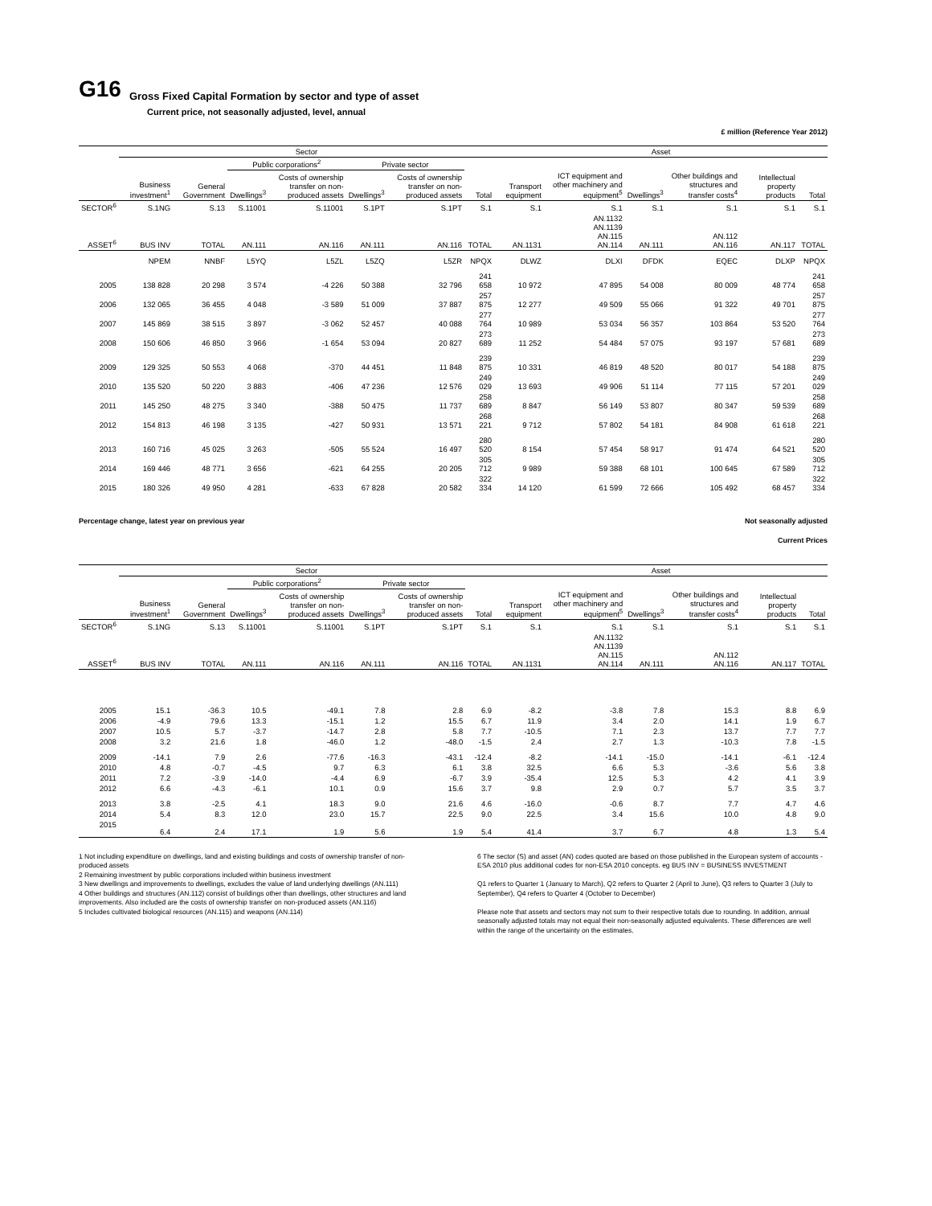G16
Gross Fixed Capital Formation by sector and type of asset
Current price, not seasonally adjusted, level, annual
£ million (Reference Year 2012)
| | Sector | | | | | | | Asset | | | | | |
| --- | --- | --- | --- | --- | --- | --- | --- | --- | --- | --- | --- | --- | --- |
| | | | Public corporations<sup>2</sup> | | Private sector | | | | | | | | |
| | Business investment<sup>1</sup> | General Government | Dwellings<sup>3</sup> | Costs of ownership transfer on non-produced assets | Dwellings<sup>3</sup> | Costs of ownership transfer on non-produced assets | Total | Transport equipment | ICT equipment and other machinery and equipment<sup>5</sup> | Dwellings<sup>3</sup> | Other buildings and structures and transfer costs<sup>4</sup> | Intellectual property products | Total |
| SECTOR<sup>6</sup> | S.1NG | S.13 | S.11001 | S.11001 | S.1PT | S.1PT | S.1 | S.1 | S.1 | S.1 | S.1 | S.1 | S.1 |
| ASSET<sup>6</sup> | BUS INV | TOTAL | AN.111 | AN.116 | AN.111 | AN.116 | TOTAL | AN.1131 | AN.1132 AN.1139 AN.115 AN.114 | AN.111 | AN.112 AN.116 | AN.117 | TOTAL |
| | NPEM | NNBF | L5YQ | L5ZL | L5ZQ | L5ZR | NPQX | DLWZ | DLXI | DFDK | EQEC | DLXP | NPQX |
| 2005 | 138 828 | 20 298 | 3 574 | -4 226 | 50 388 | 32 796 | 241 658 | 10 972 | 47 895 | 54 008 | 80 009 | 48 774 | 241 658 |
| 2006 | 132 065 | 36 455 | 4 048 | -3 589 | 51 009 | 37 887 | 257 875 | 12 277 | 49 509 | 55 066 | 91 322 | 49 701 | 257 875 |
| 2007 | 145 869 | 38 515 | 3 897 | -3 062 | 52 457 | 40 088 | 277 764 | 10 989 | 53 034 | 56 357 | 103 864 | 53 520 | 277 764 |
| 2008 | 150 606 | 46 850 | 3 966 | -1 654 | 53 094 | 20 827 | 273 689 | 11 252 | 54 484 | 57 075 | 93 197 | 57 681 | 273 689 |
| 2009 | 129 325 | 50 553 | 4 068 | -370 | 44 451 | 11 848 | 239 875 | 10 331 | 46 819 | 48 520 | 80 017 | 54 188 | 239 875 |
| 2010 | 135 520 | 50 220 | 3 883 | -406 | 47 236 | 12 576 | 249 029 | 13 693 | 49 906 | 51 114 | 77 115 | 57 201 | 249 029 |
| 2011 | 145 250 | 48 275 | 3 340 | -388 | 50 475 | 11 737 | 258 689 | 8 847 | 56 149 | 53 807 | 80 347 | 59 539 | 258 689 |
| 2012 | 154 813 | 46 198 | 3 135 | -427 | 50 931 | 13 571 | 268 221 | 9 712 | 57 802 | 54 181 | 84 908 | 61 618 | 268 221 |
| 2013 | 160 716 | 45 025 | 3 263 | -505 | 55 524 | 16 497 | 280 520 | 8 154 | 57 454 | 58 917 | 91 474 | 64 521 | 280 520 |
| 2014 | 169 446 | 48 771 | 3 656 | -621 | 64 255 | 20 205 | 305 712 | 9 989 | 59 388 | 68 101 | 100 645 | 67 589 | 305 712 |
| 2015 | 180 326 | 49 950 | 4 281 | -633 | 67 828 | 20 582 | 322 334 | 14 120 | 61 599 | 72 666 | 105 492 | 68 457 | 322 334 |
Percentage change, latest year on previous year Not seasonally adjusted
Current Prices
| | Sector | | | | | | | Asset | | | | | |
| --- | --- | --- | --- | --- | --- | --- | --- | --- | --- | --- | --- | --- | --- |
| | | | Public corporations<sup>2</sup> | | Private sector | | | | | | | | |
| | Business investment<sup>1</sup> | General Government | Dwellings<sup>3</sup> | Costs of ownership transfer on non-produced assets | Dwellings<sup>3</sup> | Costs of ownership transfer on non-produced assets | Total | Transport equipment | ICT equipment and other machinery and equipment<sup>5</sup> | Dwellings<sup>3</sup> | Other buildings and structures and transfer costs<sup>4</sup> | Intellectual property products | Total |
| SECTOR<sup>6</sup> | S.1NG | S.13 | S.11001 | S.11001 | S.1PT | S.1PT | S.1 | S.1 | S.1 | S.1 | S.1 | S.1 | S.1 |
| ASSET<sup>6</sup> | BUS INV | TOTAL | AN.111 | AN.116 | AN.111 | AN.116 | TOTAL | AN.1131 | AN.1132 AN.1139 AN.115 AN.114 | AN.111 | AN.112 AN.116 | AN.117 | TOTAL |
| 2005 | 15.1 | -36.3 | 10.5 | -49.1 | 7.8 | 2.8 | 6.9 | -8.2 | -3.8 | 7.8 | 15.3 | 8.8 | 6.9 |
| 2006 | -4.9 | 79.6 | 13.3 | -15.1 | 1.2 | 15.5 | 6.7 | 11.9 | 3.4 | 2.0 | 14.1 | 1.9 | 6.7 |
| 2007 | 10.5 | 5.7 | -3.7 | -14.7 | 2.8 | 5.8 | 7.7 | -10.5 | 7.1 | 2.3 | 13.7 | 7.7 | 7.7 |
| 2008 | 3.2 | 21.6 | 1.8 | -46.0 | 1.2 | -48.0 | -1.5 | 2.4 | 2.7 | 1.3 | -10.3 | 7.8 | -1.5 |
| 2009 | -14.1 | 7.9 | 2.6 | -77.6 | -16.3 | -43.1 | -12.4 | -8.2 | -14.1 | -15.0 | -14.1 | -6.1 | -12.4 |
| 2010 | 4.8 | -0.7 | -4.5 | 9.7 | 6.3 | 6.1 | 3.8 | 32.5 | 6.6 | 5.3 | -3.6 | 5.6 | 3.8 |
| 2011 | 7.2 | -3.9 | -14.0 | -4.4 | 6.9 | -6.7 | 3.9 | -35.4 | 12.5 | 5.3 | 4.2 | 4.1 | 3.9 |
| 2012 | 6.6 | -4.3 | -6.1 | 10.1 | 0.9 | 15.6 | 3.7 | 9.8 | 2.9 | 0.7 | 5.7 | 3.5 | 3.7 |
| 2013 | 3.8 | -2.5 | 4.1 | 18.3 | 9.0 | 21.6 | 4.6 | -16.0 | -0.6 | 8.7 | 7.7 | 4.7 | 4.6 |
| 2014 | 5.4 | 8.3 | 12.0 | 23.0 | 15.7 | 22.5 | 9.0 | 22.5 | 3.4 | 15.6 | 10.0 | 4.8 | 9.0 |
| 2015 | 6.4 | 2.4 | 17.1 | 1.9 | 5.6 | 1.9 | 5.4 | 41.4 | 3.7 | 6.7 | 4.8 | 1.3 | 5.4 |
1 Not including expenditure on dwellings, land and existing buildings and costs of ownership transfer of non-produced assets
2 Remaining investment by public corporations included within business investment
3 New dwellings and improvements to dwellings, excludes the value of land underlying dwellings (AN.111)
4 Other buildings and structures (AN.112) consist of buildings other than dwellings, other structures and land improvements. Also included are the costs of ownership transfer on non-produced assets (AN.116)
5 Includes cultivated biological resources (AN.115) and weapons (AN.114)
6 The sector (S) and asset (AN) codes quoted are based on those published in the European system of accounts - ESA 2010 plus additional codes for non-ESA 2010 concepts. eg BUS INV = BUSINESS INVESTMENT
Q1 refers to Quarter 1 (January to March), Q2 refers to Quarter 2 (April to June), Q3 refers to Quarter 3 (July to September), Q4 refers to Quarter 4 (October to December)
Please note that assets and sectors may not sum to their respective totals due to rounding. In addition, annual seasonally adjusted totals may not equal their non-seasonally adjusted equivalents. These differences are well within the range of the uncertainty on the estimates.